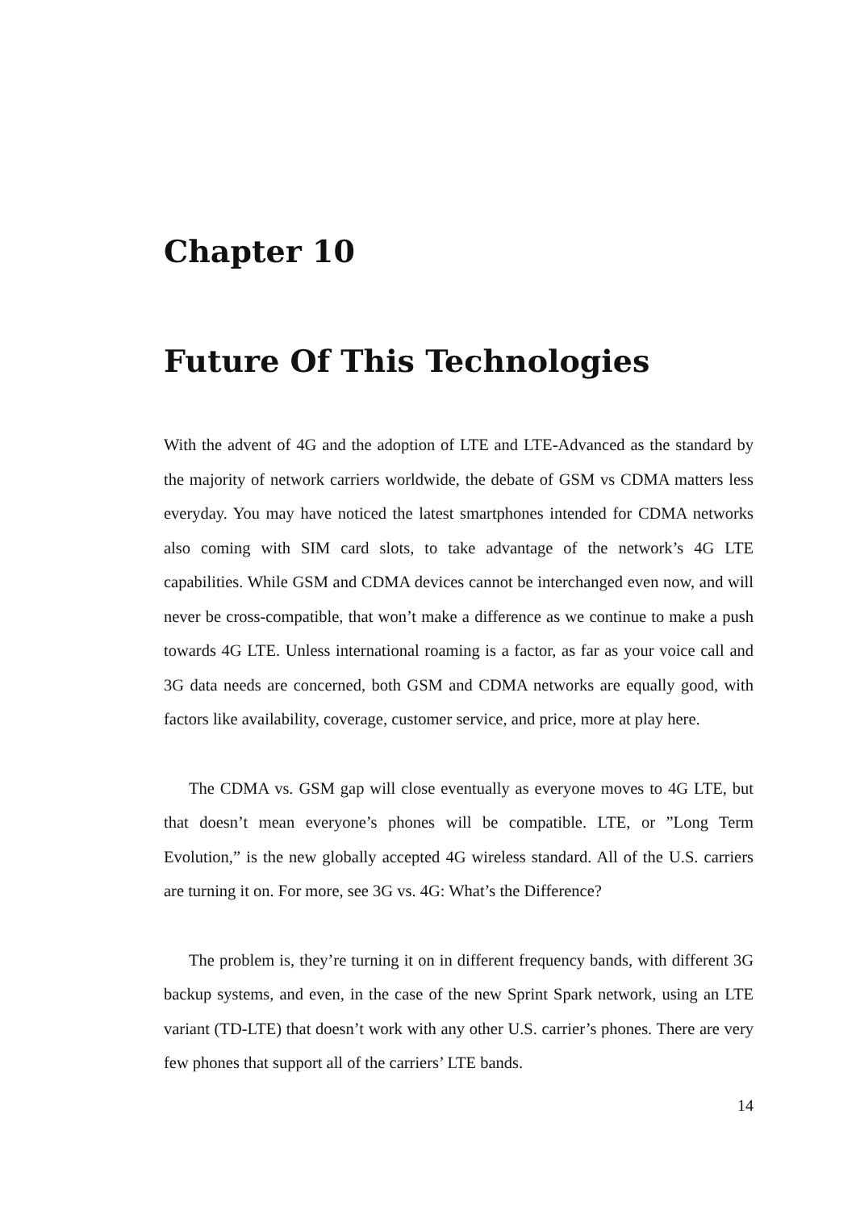Chapter 10
Future Of This Technologies
With the advent of 4G and the adoption of LTE and LTE-Advanced as the standard by the majority of network carriers worldwide, the debate of GSM vs CDMA matters less everyday. You may have noticed the latest smartphones intended for CDMA networks also coming with SIM card slots, to take advantage of the network’s 4G LTE capabilities. While GSM and CDMA devices cannot be interchanged even now, and will never be cross-compatible, that won’t make a difference as we continue to make a push towards 4G LTE. Unless international roaming is a factor, as far as your voice call and 3G data needs are concerned, both GSM and CDMA networks are equally good, with factors like availability, coverage, customer service, and price, more at play here.
The CDMA vs. GSM gap will close eventually as everyone moves to 4G LTE, but that doesn’t mean everyone’s phones will be compatible. LTE, or ”Long Term Evolution,” is the new globally accepted 4G wireless standard. All of the U.S. carriers are turning it on. For more, see 3G vs. 4G: What’s the Difference?
The problem is, they’re turning it on in different frequency bands, with different 3G backup systems, and even, in the case of the new Sprint Spark network, using an LTE variant (TD-LTE) that doesn’t work with any other U.S. carrier’s phones. There are very few phones that support all of the carriers’ LTE bands.
14